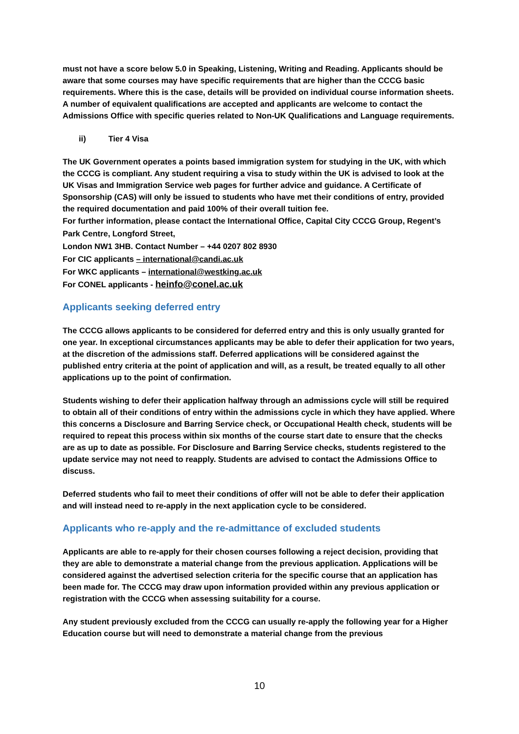must not have a score below 5.0 in Speaking, Listening, Writing and Reading. Applicants should be aware that some courses may have specific requirements that are higher than the CCCG basic requirements. Where this is the case, details will be provided on individual course information sheets. A number of equivalent qualifications are accepted and applicants are welcome to contact the Admissions Office with specific queries related to Non-UK Qualifications and Language requirements.
ii) Tier 4 Visa
The UK Government operates a points based immigration system for studying in the UK, with which the CCCG is compliant. Any student requiring a visa to study within the UK is advised to look at the UK Visas and Immigration Service web pages for further advice and guidance. A Certificate of Sponsorship (CAS) will only be issued to students who have met their conditions of entry, provided the required documentation and paid 100% of their overall tuition fee.
For further information, please contact the International Office, Capital City CCCG Group, Regent’s Park Centre, Longford Street,
London NW1 3HB. Contact Number – +44 0207 802 8930
For CIC applicants – international@candi.ac.uk
For WKC applicants – international@westking.ac.uk
For CONEL applicants - heinfo@conel.ac.uk
Applicants seeking deferred entry
The CCCG allows applicants to be considered for deferred entry and this is only usually granted for one year. In exceptional circumstances applicants may be able to defer their application for two years, at the discretion of the admissions staff. Deferred applications will be considered against the published entry criteria at the point of application and will, as a result, be treated equally to all other applications up to the point of confirmation.
Students wishing to defer their application halfway through an admissions cycle will still be required to obtain all of their conditions of entry within the admissions cycle in which they have applied. Where this concerns a Disclosure and Barring Service check, or Occupational Health check, students will be required to repeat this process within six months of the course start date to ensure that the checks are as up to date as possible. For Disclosure and Barring Service checks, students registered to the update service may not need to reapply. Students are advised to contact the Admissions Office to discuss.
Deferred students who fail to meet their conditions of offer will not be able to defer their application and will instead need to re-apply in the next application cycle to be considered.
Applicants who re-apply and the re-admittance of excluded students
Applicants are able to re-apply for their chosen courses following a reject decision, providing that they are able to demonstrate a material change from the previous application. Applications will be considered against the advertised selection criteria for the specific course that an application has been made for. The CCCG may draw upon information provided within any previous application or registration with the CCCG when assessing suitability for a course.
Any student previously excluded from the CCCG can usually re-apply the following year for a Higher Education course but will need to demonstrate a material change from the previous
10